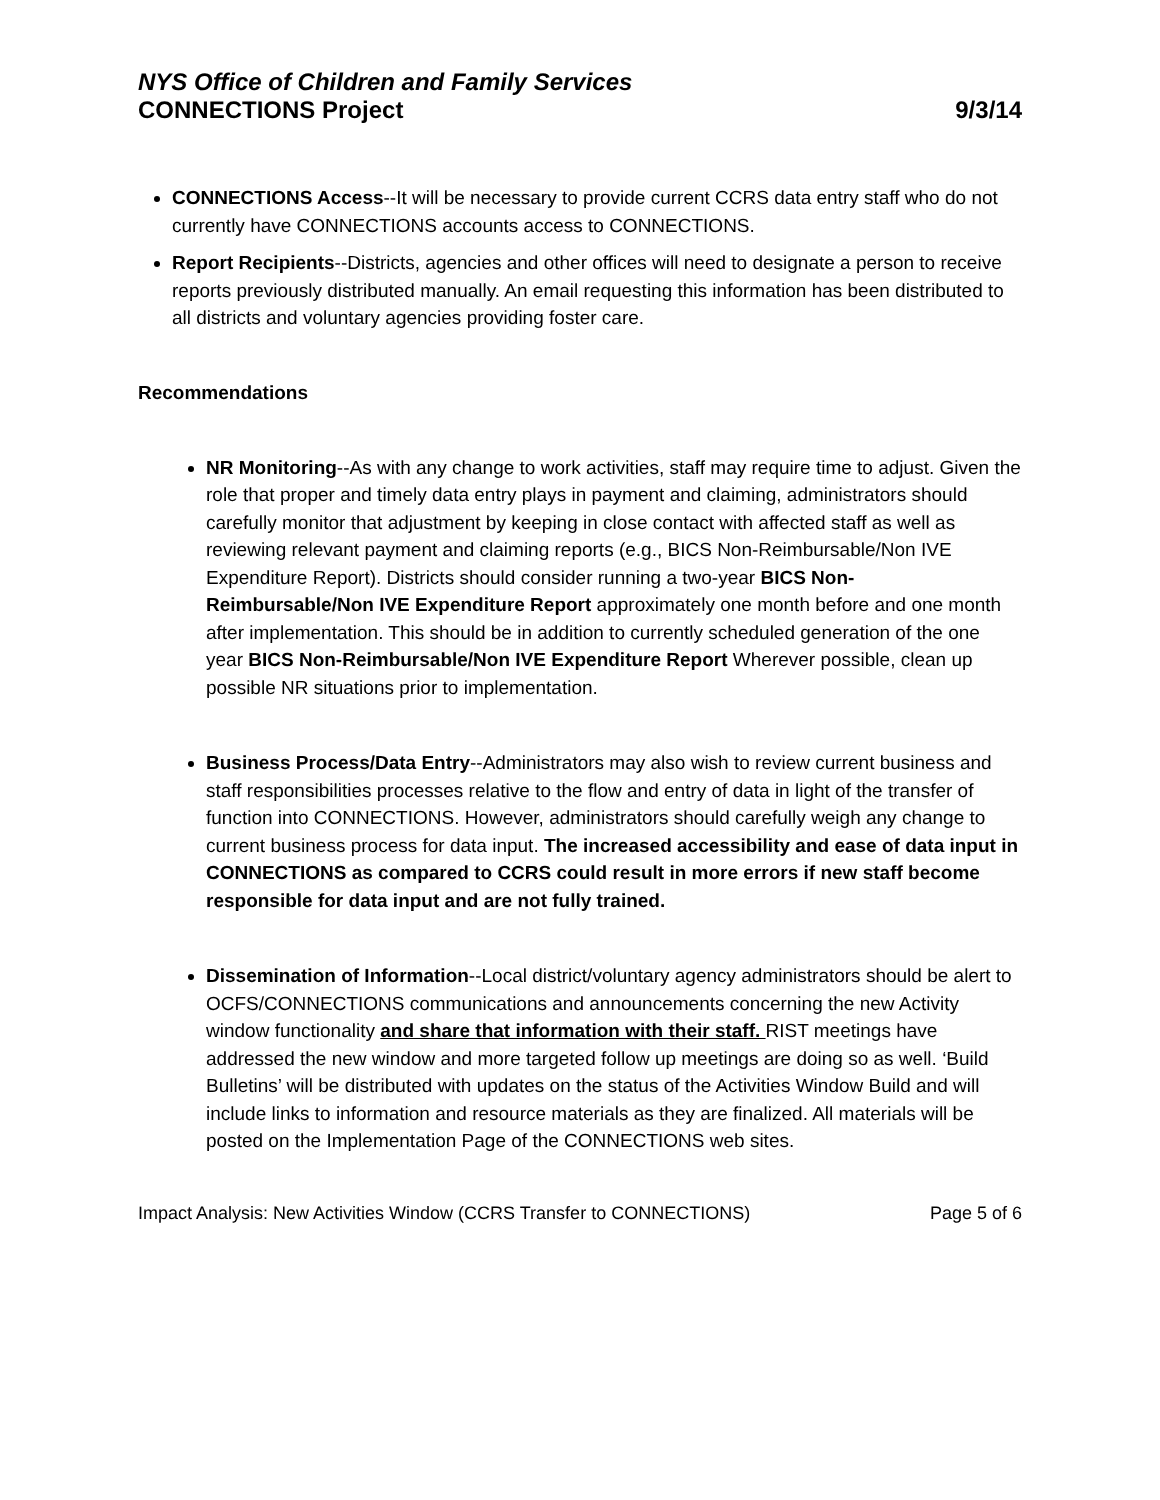NYS Office of Children and Family Services
CONNECTIONS Project 9/3/14
CONNECTIONS Access--It will be necessary to provide current CCRS data entry staff who do not currently have CONNECTIONS accounts access to CONNECTIONS.
Report Recipients--Districts, agencies and other offices will need to designate a person to receive reports previously distributed manually. An email requesting this information has been distributed to all districts and voluntary agencies providing foster care.
Recommendations
NR Monitoring--As with any change to work activities, staff may require time to adjust. Given the role that proper and timely data entry plays in payment and claiming, administrators should carefully monitor that adjustment by keeping in close contact with affected staff as well as reviewing relevant payment and claiming reports (e.g., BICS Non-Reimbursable/Non IVE Expenditure Report). Districts should consider running a two-year BICS Non-Reimbursable/Non IVE Expenditure Report approximately one month before and one month after implementation. This should be in addition to currently scheduled generation of the one year BICS Non-Reimbursable/Non IVE Expenditure Report Wherever possible, clean up possible NR situations prior to implementation.
Business Process/Data Entry--Administrators may also wish to review current business and staff responsibilities processes relative to the flow and entry of data in light of the transfer of function into CONNECTIONS. However, administrators should carefully weigh any change to current business process for data input. The increased accessibility and ease of data input in CONNECTIONS as compared to CCRS could result in more errors if new staff become responsible for data input and are not fully trained.
Dissemination of Information--Local district/voluntary agency administrators should be alert to OCFS/CONNECTIONS communications and announcements concerning the new Activity window functionality and share that information with their staff. RIST meetings have addressed the new window and more targeted follow up meetings are doing so as well. ‘Build Bulletins’ will be distributed with updates on the status of the Activities Window Build and will include links to information and resource materials as they are finalized. All materials will be posted on the Implementation Page of the CONNECTIONS web sites.
Impact Analysis: New Activities Window (CCRS Transfer to CONNECTIONS) Page 5 of 6